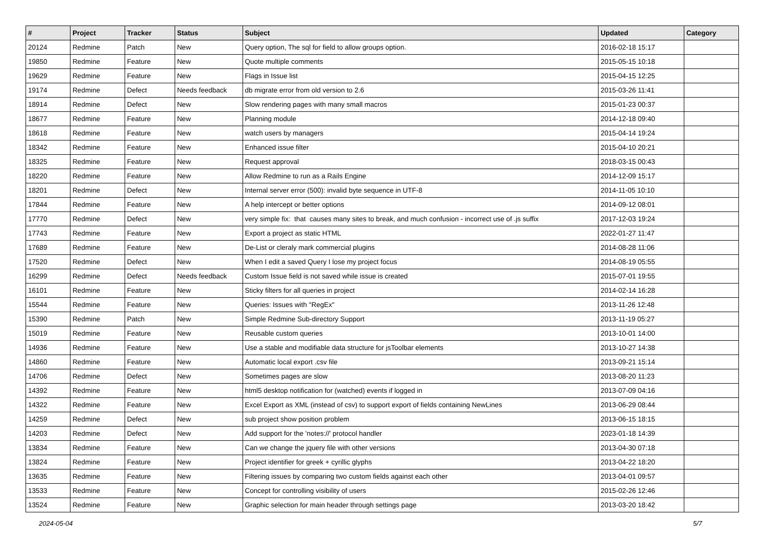| # | Project | Tracker | Status | Subject | Updated | Category |
| --- | --- | --- | --- | --- | --- | --- |
| 20124 | Redmine | Patch | New | Query option, The sql for field to allow groups option. | 2016-02-18 15:17 | |
| 19850 | Redmine | Feature | New | Quote multiple comments | 2015-05-15 10:18 | |
| 19629 | Redmine | Feature | New | Flags in Issue list | 2015-04-15 12:25 | |
| 19174 | Redmine | Defect | Needs feedback | db migrate error from old version to 2.6 | 2015-03-26 11:41 | |
| 18914 | Redmine | Defect | New | Slow rendering pages with many small macros | 2015-01-23 00:37 | |
| 18677 | Redmine | Feature | New | Planning module | 2014-12-18 09:40 | |
| 18618 | Redmine | Feature | New | watch users by managers | 2015-04-14 19:24 | |
| 18342 | Redmine | Feature | New | Enhanced issue filter | 2015-04-10 20:21 | |
| 18325 | Redmine | Feature | New | Request approval | 2018-03-15 00:43 | |
| 18220 | Redmine | Feature | New | Allow Redmine to run as a Rails Engine | 2014-12-09 15:17 | |
| 18201 | Redmine | Defect | New | Internal server error (500): invalid byte sequence in UTF-8 | 2014-11-05 10:10 | |
| 17844 | Redmine | Feature | New | A help intercept or better options | 2014-09-12 08:01 | |
| 17770 | Redmine | Defect | New | very simple fix: that causes many sites to break, and much confusion - incorrect use of .js suffix | 2017-12-03 19:24 | |
| 17743 | Redmine | Feature | New | Export a project as static HTML | 2022-01-27 11:47 | |
| 17689 | Redmine | Feature | New | De-List or cleraly mark commercial plugins | 2014-08-28 11:06 | |
| 17520 | Redmine | Defect | New | When I edit a saved Query I lose my project focus | 2014-08-19 05:55 | |
| 16299 | Redmine | Defect | Needs feedback | Custom Issue field is not saved while issue is created | 2015-07-01 19:55 | |
| 16101 | Redmine | Feature | New | Sticky filters for all queries in project | 2014-02-14 16:28 | |
| 15544 | Redmine | Feature | New | Queries: Issues with "RegEx" | 2013-11-26 12:48 | |
| 15390 | Redmine | Patch | New | Simple Redmine Sub-directory Support | 2013-11-19 05:27 | |
| 15019 | Redmine | Feature | New | Reusable custom queries | 2013-10-01 14:00 | |
| 14936 | Redmine | Feature | New | Use a stable and modifiable data structure for jsToolbar elements | 2013-10-27 14:38 | |
| 14860 | Redmine | Feature | New | Automatic local export .csv file | 2013-09-21 15:14 | |
| 14706 | Redmine | Defect | New | Sometimes pages are slow | 2013-08-20 11:23 | |
| 14392 | Redmine | Feature | New | html5 desktop notification for (watched) events if logged in | 2013-07-09 04:16 | |
| 14322 | Redmine | Feature | New | Excel Export as XML (instead of csv) to support export of fields containing NewLines | 2013-06-29 08:44 | |
| 14259 | Redmine | Defect | New | sub project show position problem | 2013-06-15 18:15 | |
| 14203 | Redmine | Defect | New | Add support for the 'notes://' protocol handler | 2023-01-18 14:39 | |
| 13834 | Redmine | Feature | New | Can we change the jquery file with other versions | 2013-04-30 07:18 | |
| 13824 | Redmine | Feature | New | Project identifier for greek + cyrillic glyphs | 2013-04-22 18:20 | |
| 13635 | Redmine | Feature | New | Filtering issues by comparing two custom fields against each other | 2013-04-01 09:57 | |
| 13533 | Redmine | Feature | New | Concept for controlling visibility of users | 2015-02-26 12:46 | |
| 13524 | Redmine | Feature | New | Graphic selection for main header through settings page | 2013-03-20 18:42 | |
2024-05-04 5/7